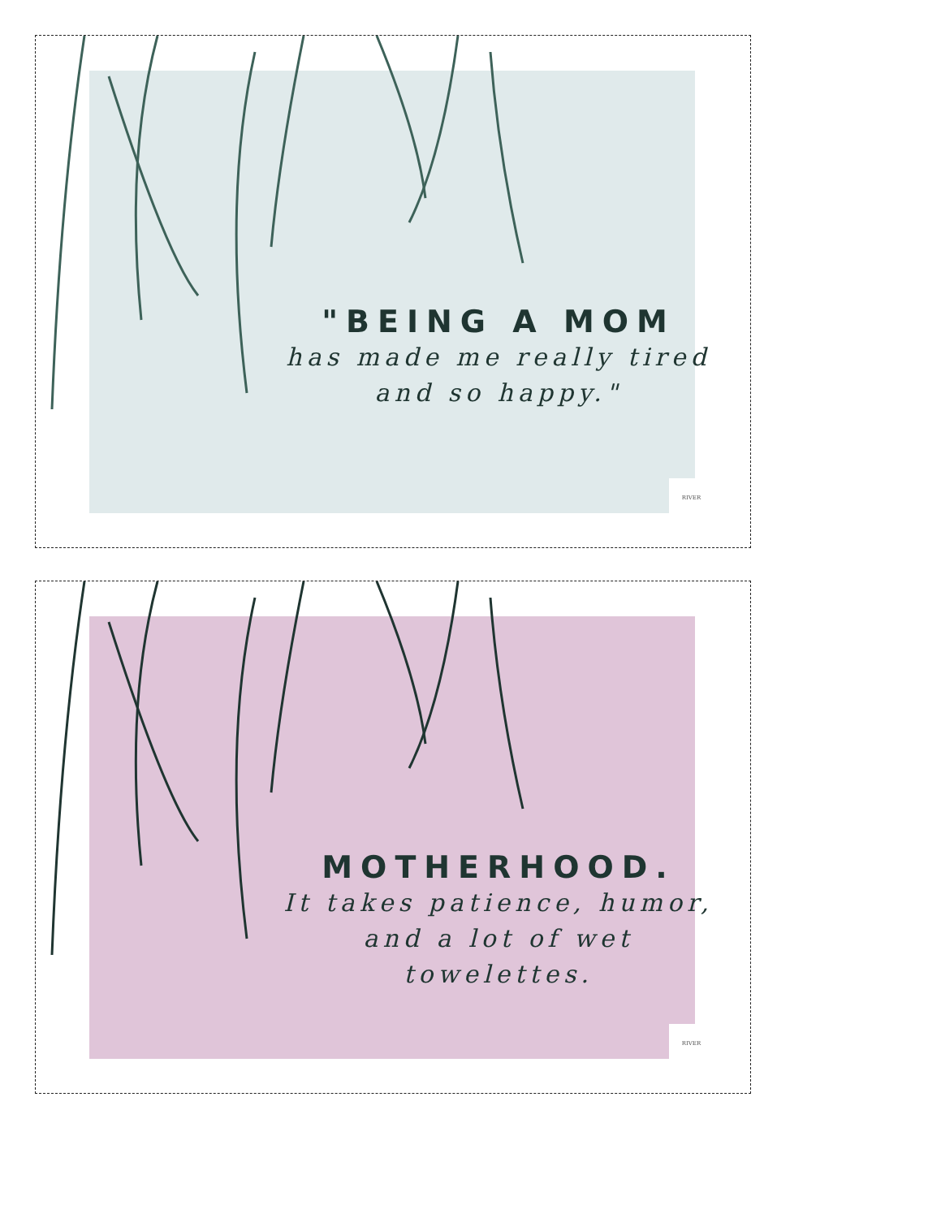"BEING A MOM
has made me really tired
and so happy."
RIVER
MOTHERHOOD.
It takes patience, humor,
and a lot of wet
towelettes.
RIVER